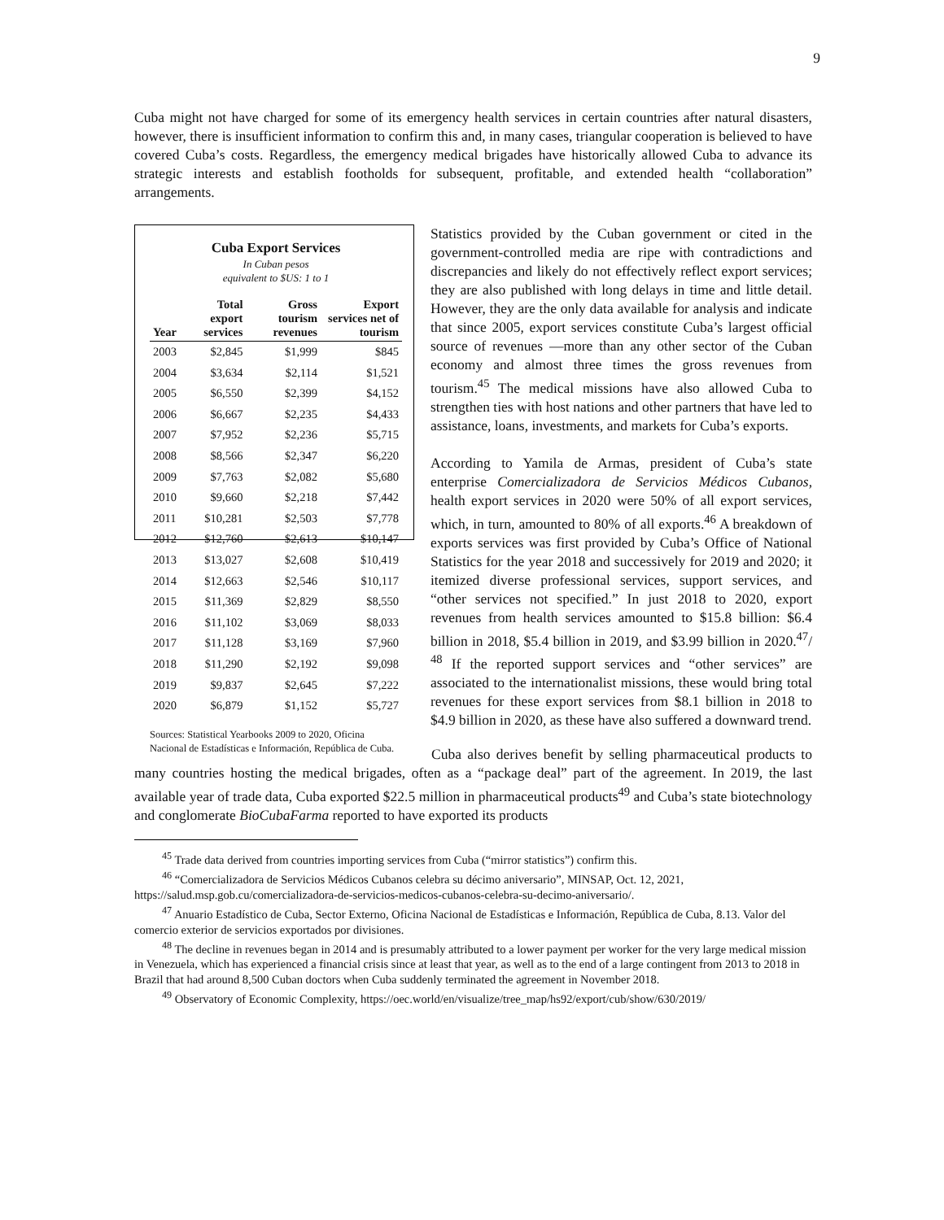9
Cuba might not have charged for some of its emergency health services in certain countries after natural disasters, however, there is insufficient information to confirm this and, in many cases, triangular cooperation is believed to have covered Cuba’s costs. Regardless, the emergency medical brigades have historically allowed Cuba to advance its strategic interests and establish footholds for subsequent, profitable, and extended health “collaboration” arrangements.
Cuba Export Services
In Cuban pesos
equivalent to $US: 1 to 1
| Year | Total export services | Gross tourism revenues | Export services net of tourism |
| --- | --- | --- | --- |
| 2003 | $2,845 | $1,999 | $845 |
| 2004 | $3,634 | $2,114 | $1,521 |
| 2005 | $6,550 | $2,399 | $4,152 |
| 2006 | $6,667 | $2,235 | $4,433 |
| 2007 | $7,952 | $2,236 | $5,715 |
| 2008 | $8,566 | $2,347 | $6,220 |
| 2009 | $7,763 | $2,082 | $5,680 |
| 2010 | $9,660 | $2,218 | $7,442 |
| 2011 | $10,281 | $2,503 | $7,778 |
| 2012 | $12,760 | $2,613 | $10,147 |
| 2013 | $13,027 | $2,608 | $10,419 |
| 2014 | $12,663 | $2,546 | $10,117 |
| 2015 | $11,369 | $2,829 | $8,550 |
| 2016 | $11,102 | $3,069 | $8,033 |
| 2017 | $11,128 | $3,169 | $7,960 |
| 2018 | $11,290 | $2,192 | $9,098 |
| 2019 | $9,837 | $2,645 | $7,222 |
| 2020 | $6,879 | $1,152 | $5,727 |
Sources: Statistical Yearbooks 2009 to 2020, Oficina Nacional de Estadísticas e Información, República de Cuba.
Statistics provided by the Cuban government or cited in the government-controlled media are ripe with contradictions and discrepancies and likely do not effectively reflect export services; they are also published with long delays in time and little detail. However, they are the only data available for analysis and indicate that since 2005, export services constitute Cuba’s largest official source of revenues —more than any other sector of the Cuban economy and almost three times the gross revenues from tourism.<sup>45</sup> The medical missions have also allowed Cuba to strengthen ties with host nations and other partners that have led to assistance, loans, investments, and markets for Cuba’s exports.
According to Yamila de Armas, president of Cuba’s state enterprise Comercializadora de Servicios Médicos Cubanos, health export services in 2020 were 50% of all export services, which, in turn, amounted to 80% of all exports.<sup>46</sup> A breakdown of exports services was first provided by Cuba’s Office of National Statistics for the year 2018 and successively for 2019 and 2020; it itemized diverse professional services, support services, and “other services not specified.” In just 2018 to 2020, export revenues from health services amounted to $15.8 billion: $6.4 billion in 2018, $5.4 billion in 2019, and $3.99 billion in 2020.<sup>47</sup>/ <sup>48</sup> If the reported support services and “other services” are associated to the internationalist missions, these would bring total revenues for these export services from $8.1 billion in 2018 to $4.9 billion in 2020, as these have also suffered a downward trend.
Cuba also derives benefit by selling pharmaceutical products to many countries hosting the medical brigades, often as a “package deal” part of the agreement. In 2019, the last available year of trade data, Cuba exported $22.5 million in pharmaceutical products<sup>49</sup> and Cuba’s state biotechnology and conglomerate BioCubaFarma reported to have exported its products
<sup>45</sup> Trade data derived from countries importing services from Cuba (“mirror statistics”) confirm this.
<sup>46</sup> “Comercializadora de Servicios Médicos Cubanos celebra su décimo aniversario”, MINSAP, Oct. 12, 2021, https://salud.msp.gob.cu/comercializadora-de-servicios-medicos-cubanos-celebra-su-decimo-aniversario/.
<sup>47</sup> Anuario Estadístico de Cuba, Sector Externo, Oficina Nacional de Estadísticas e Información, República de Cuba, 8.13. Valor del comercio exterior de servicios exportados por divisiones.
<sup>48</sup> The decline in revenues began in 2014 and is presumably attributed to a lower payment per worker for the very large medical mission in Venezuela, which has experienced a financial crisis since at least that year, as well as to the end of a large contingent from 2013 to 2018 in Brazil that had around 8,500 Cuban doctors when Cuba suddenly terminated the agreement in November 2018.
<sup>49</sup> Observatory of Economic Complexity, https://oec.world/en/visualize/tree_map/hs92/export/cub/show/630/2019/